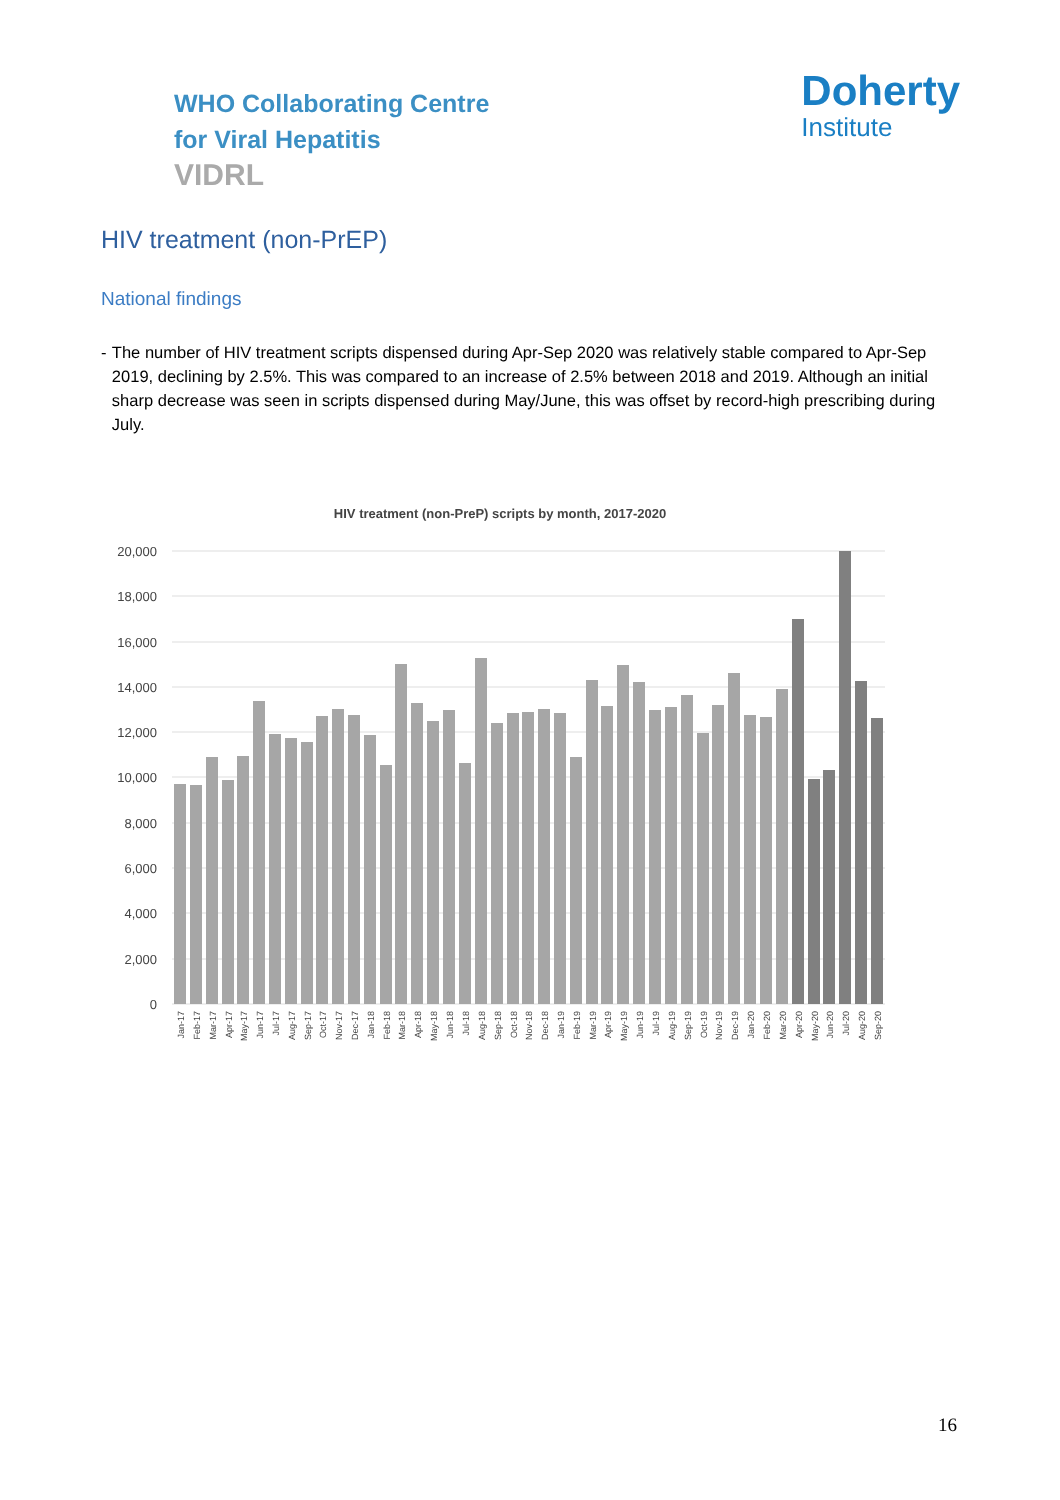WHO Collaborating Centre
for Viral Hepatitis
VIDRL
Doherty
Institute
HIV treatment (non-PrEP)
National findings
- The number of HIV treatment scripts dispensed during Apr-Sep 2020 was relatively stable compared to Apr-Sep 2019, declining by 2.5%. This was compared to an increase of 2.5% between 2018 and 2019. Although an initial sharp decrease was seen in scripts dispensed during May/June, this was offset by record-high prescribing during July.
HIV treatment (non-PreP) scripts by month, 2017-2020
20,000
18,000
16,000
14,000
12,000
10,000
8,000
6,000
4,000
2,000
0
Jan-17
Feb-17
Mar-17
Apr-17
May-17
Jun-17
Jul-17
Aug-17
Sep-17
Oct-17
Nov-17
Dec-17
Jan-18
Feb-18
Mar-18
Apr-18
May-18
Jun-18
Jul-18
Aug-18
Sep-18
Oct-18
Nov-18
Dec-18
Jan-19
Feb-19
Mar-19
Apr-19
May-19
Jun-19
Jul-19
Aug-19
Sep-19
Oct-19
Nov-19
Dec-19
Jan-20
Feb-20
Mar-20
Apr-20
May-20
Jun-20
Jul-20
Aug-20
Sep-20
16